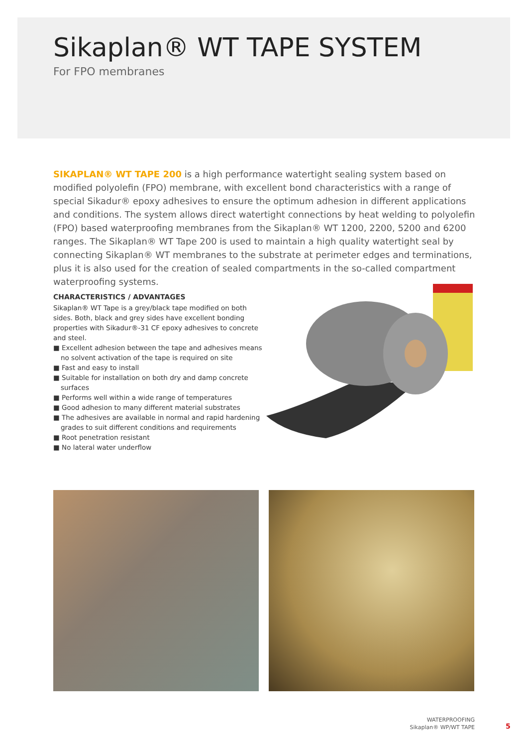Sikaplan® WT TAPE SYSTEM
For FPO membranes
SIKAPLAN® WT TAPE 200 is a high performance watertight sealing system based on modified polyolefin (FPO) membrane, with excellent bond characteristics with a range of special Sikadur® epoxy adhesives to ensure the optimum adhesion in different applications and conditions. The system allows direct watertight connections by heat welding to polyolefin (FPO) based waterproofing membranes from the Sikaplan® WT 1200, 2200, 5200 and 6200 ranges. The Sikaplan® WT Tape 200 is used to maintain a high quality watertight seal by connecting Sikaplan® WT membranes to the substrate at perimeter edges and terminations, plus it is also used for the creation of sealed compartments in the so-called compartment waterproofing systems.
CHARACTERISTICS / ADVANTAGES
Sikaplan® WT Tape is a grey/black tape modified on both sides. Both, black and grey sides have excellent bonding properties with Sikadur®-31 CF epoxy adhesives to concrete and steel.
■ Excellent adhesion between the tape and adhesives means no solvent activation of the tape is required on site
■ Fast and easy to install
■ Suitable for installation on both dry and damp concrete surfaces
■ Performs well within a wide range of temperatures
■ Good adhesion to many different material substrates
■ The adhesives are available in normal and rapid hardening grades to suit different conditions and requirements
■ Root penetration resistant
■ No lateral water underflow
WATERPROOFING
Sikaplan® WP/WT TAPE
5